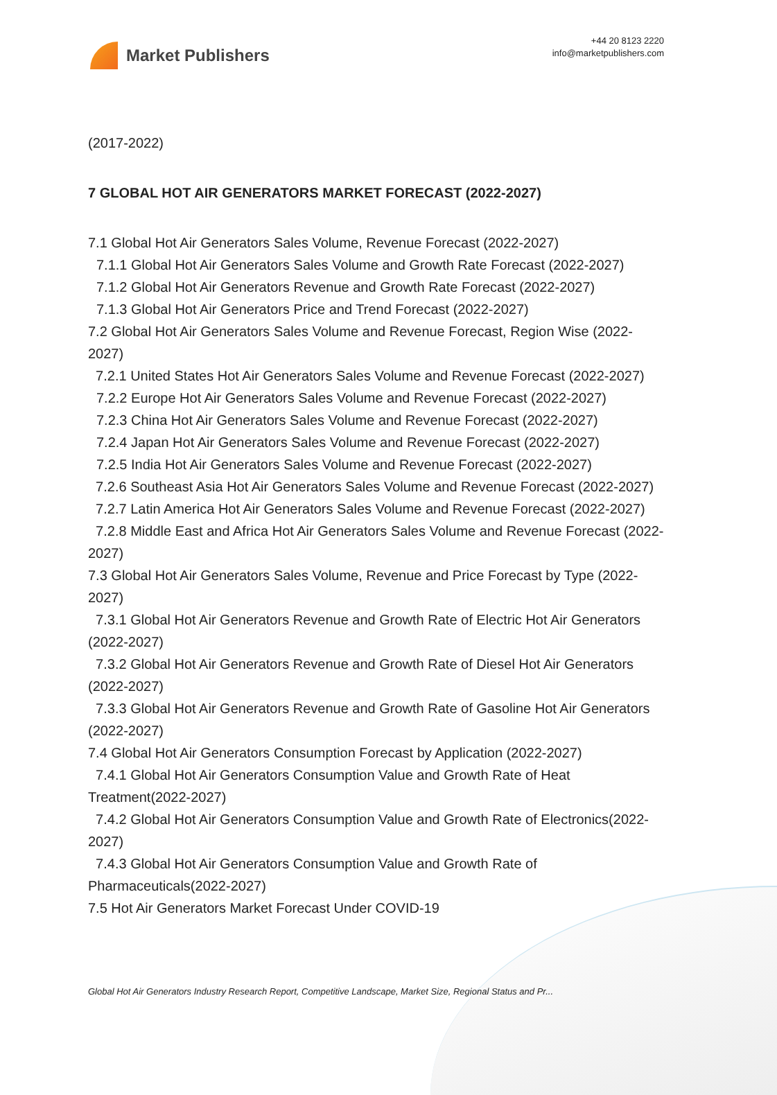Market Publishers
+44 20 8123 2220
info@marketpublishers.com
(2017-2022)
7 GLOBAL HOT AIR GENERATORS MARKET FORECAST (2022-2027)
7.1 Global Hot Air Generators Sales Volume, Revenue Forecast (2022-2027)
7.1.1 Global Hot Air Generators Sales Volume and Growth Rate Forecast (2022-2027)
7.1.2 Global Hot Air Generators Revenue and Growth Rate Forecast (2022-2027)
7.1.3 Global Hot Air Generators Price and Trend Forecast (2022-2027)
7.2 Global Hot Air Generators Sales Volume and Revenue Forecast, Region Wise (2022-2027)
7.2.1 United States Hot Air Generators Sales Volume and Revenue Forecast (2022-2027)
7.2.2 Europe Hot Air Generators Sales Volume and Revenue Forecast (2022-2027)
7.2.3 China Hot Air Generators Sales Volume and Revenue Forecast (2022-2027)
7.2.4 Japan Hot Air Generators Sales Volume and Revenue Forecast (2022-2027)
7.2.5 India Hot Air Generators Sales Volume and Revenue Forecast (2022-2027)
7.2.6 Southeast Asia Hot Air Generators Sales Volume and Revenue Forecast (2022-2027)
7.2.7 Latin America Hot Air Generators Sales Volume and Revenue Forecast (2022-2027)
7.2.8 Middle East and Africa Hot Air Generators Sales Volume and Revenue Forecast (2022-2027)
7.3 Global Hot Air Generators Sales Volume, Revenue and Price Forecast by Type (2022-2027)
7.3.1 Global Hot Air Generators Revenue and Growth Rate of Electric Hot Air Generators (2022-2027)
7.3.2 Global Hot Air Generators Revenue and Growth Rate of Diesel Hot Air Generators (2022-2027)
7.3.3 Global Hot Air Generators Revenue and Growth Rate of Gasoline Hot Air Generators (2022-2027)
7.4 Global Hot Air Generators Consumption Forecast by Application (2022-2027)
7.4.1 Global Hot Air Generators Consumption Value and Growth Rate of Heat Treatment(2022-2027)
7.4.2 Global Hot Air Generators Consumption Value and Growth Rate of Electronics(2022-2027)
7.4.3 Global Hot Air Generators Consumption Value and Growth Rate of Pharmaceuticals(2022-2027)
7.5 Hot Air Generators Market Forecast Under COVID-19
Global Hot Air Generators Industry Research Report, Competitive Landscape, Market Size, Regional Status and Pr...